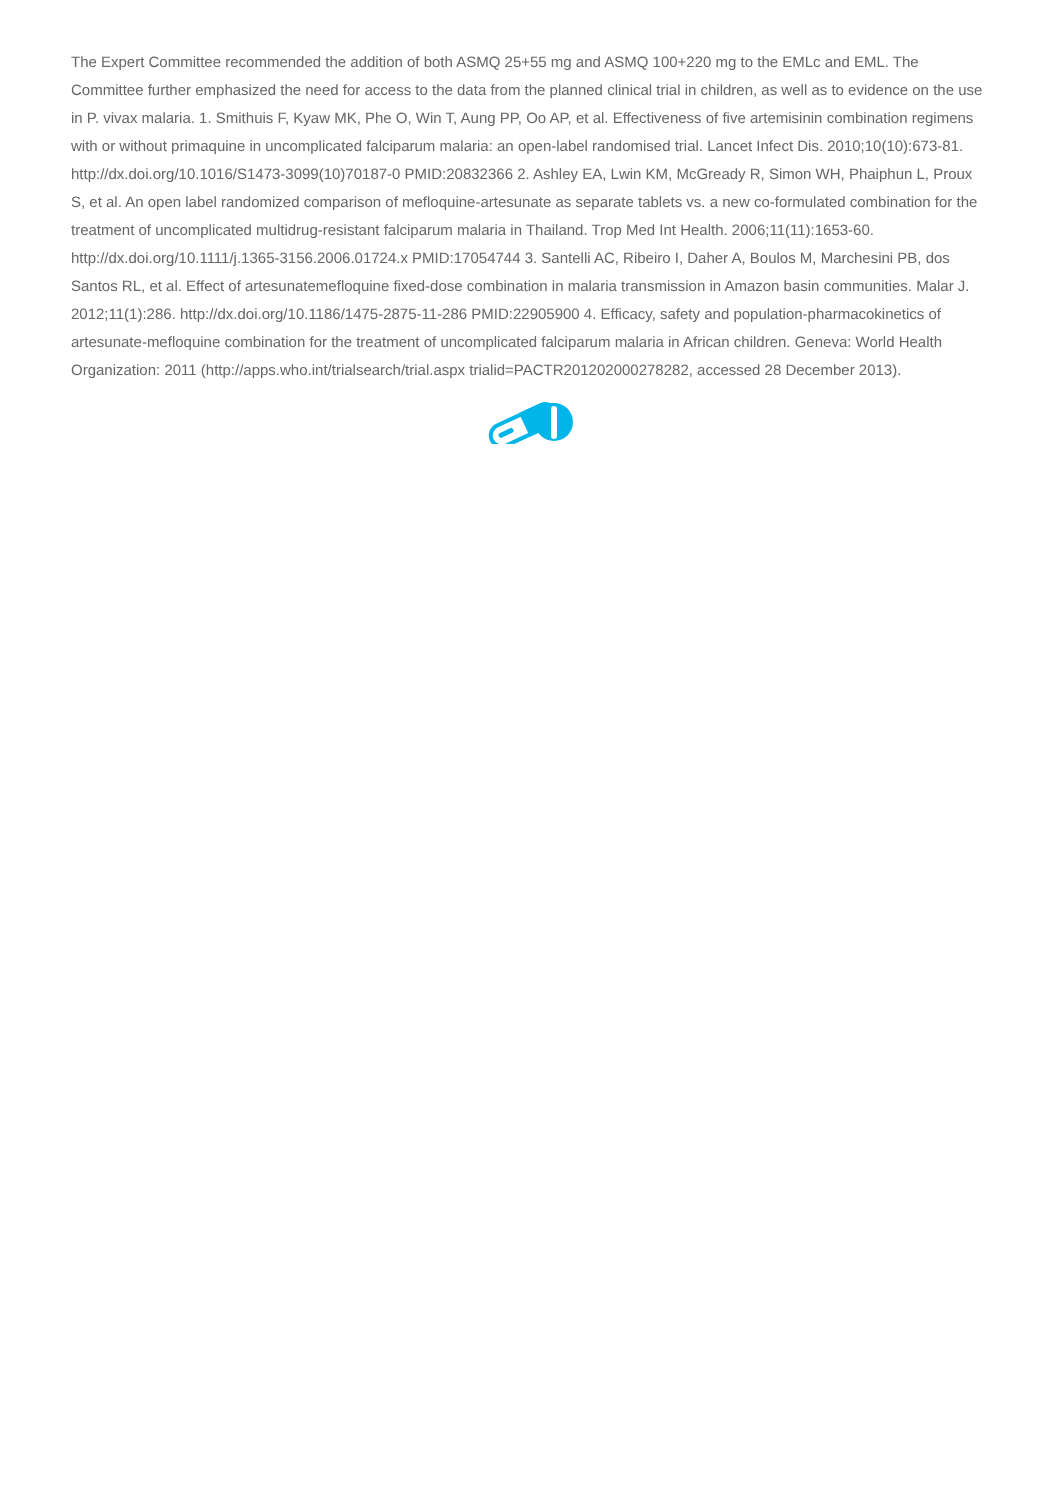The Expert Committee recommended the addition of both ASMQ 25+55 mg and ASMQ 100+220 mg to the EMLc and EML. The Committee further emphasized the need for access to the data from the planned clinical trial in children, as well as to evidence on the use in P. vivax malaria. 1. Smithuis F, Kyaw MK, Phe O, Win T, Aung PP, Oo AP, et al. Effectiveness of five artemisinin combination regimens with or without primaquine in uncomplicated falciparum malaria: an open-label randomised trial. Lancet Infect Dis. 2010;10(10):673-81. http://dx.doi.org/10.1016/S1473-3099(10)70187-0 PMID:20832366 2. Ashley EA, Lwin KM, McGready R, Simon WH, Phaiphun L, Proux S, et al. An open label randomized comparison of mefloquine-artesunate as separate tablets vs. a new co-formulated combination for the treatment of uncomplicated multidrug-resistant falciparum malaria in Thailand. Trop Med Int Health. 2006;11(11):1653-60. http://dx.doi.org/10.1111/j.1365-3156.2006.01724.x PMID:17054744 3. Santelli AC, Ribeiro I, Daher A, Boulos M, Marchesini PB, dos Santos RL, et al. Effect of artesunatemefloquine fixed-dose combination in malaria transmission in Amazon basin communities. Malar J. 2012;11(1):286. http://dx.doi.org/10.1186/1475-2875-11-286 PMID:22905900 4. Efficacy, safety and population-pharmacokinetics of artesunate-mefloquine combination for the treatment of uncomplicated falciparum malaria in African children. Geneva: World Health Organization: 2011 (http://apps.who.int/trialsearch/trial.aspx trialid=PACTR201202000278282, accessed 28 December 2013).